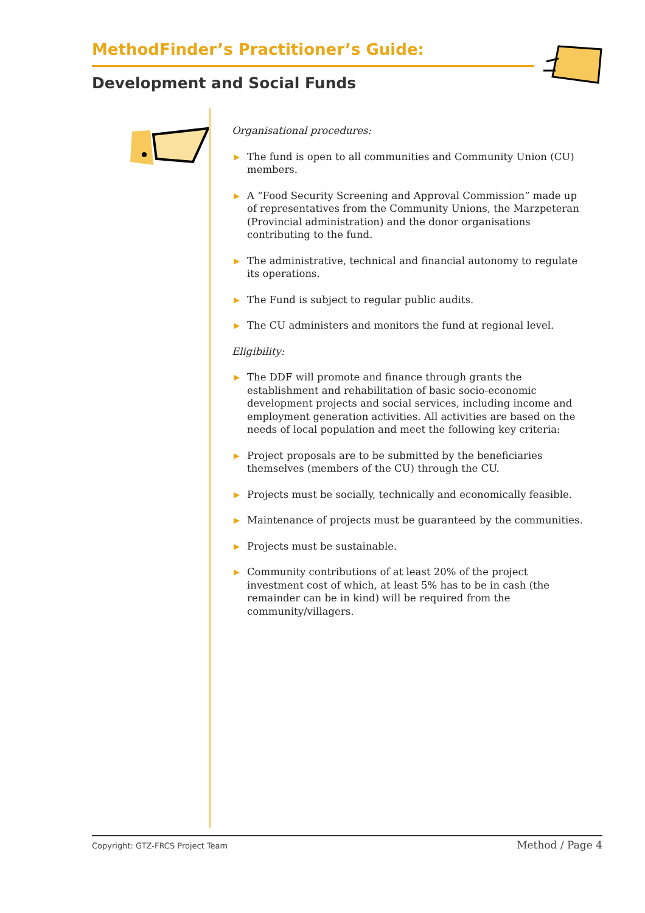MethodFinder’s Practitioner’s Guide:
Development and Social Funds
Organisational procedures:
▶ The fund is open to all communities and Community Union (CU) members.
▶ A “Food Security Screening and Approval Commission” made up of representatives from the Community Unions, the Marzpeteran (Provincial administration) and the donor organisations contributing to the fund.
▶ The administrative, technical and financial autonomy to regulate its operations.
▶ The Fund is subject to regular public audits.
▶ The CU administers and monitors the fund at regional level.
Eligibility:
▶ The DDF will promote and finance through grants the establishment and rehabilitation of basic socio-economic development projects and social services, including income and employment generation activities. All activities are based on the needs of local population and meet the following key criteria:
▶ Project proposals are to be submitted by the beneficiaries themselves (members of the CU) through the CU.
▶ Projects must be socially, technically and economically feasible.
▶ Maintenance of projects must be guaranteed by the communities.
▶ Projects must be sustainable.
▶ Community contributions of at least 20% of the project investment cost of which, at least 5% has to be in cash (the remainder can be in kind) will be required from the community/villagers.
Copyright: GTZ-FRCS Project Team Method / Page 4